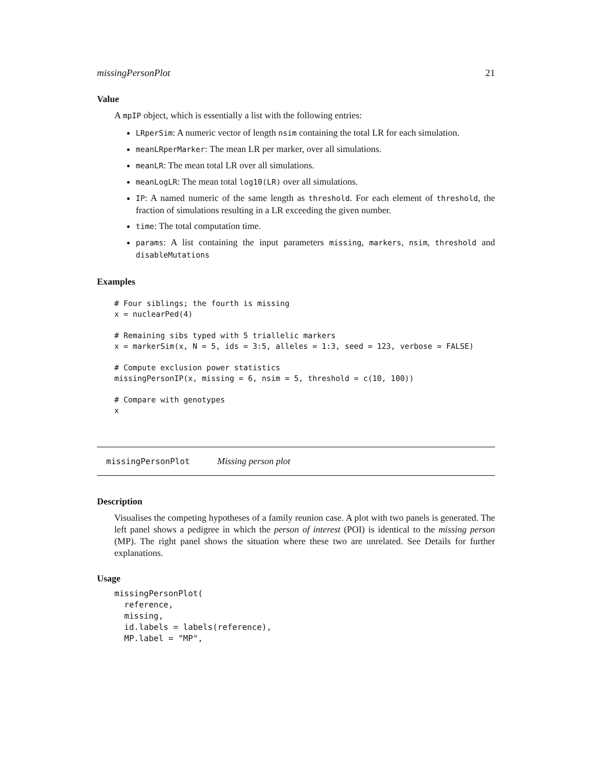missingPersonPlot 21
Value
A mpIP object, which is essentially a list with the following entries:
LRperSim: A numeric vector of length nsim containing the total LR for each simulation.
meanLRperMarker: The mean LR per marker, over all simulations.
meanLR: The mean total LR over all simulations.
meanLogLR: The mean total log10(LR) over all simulations.
IP: A named numeric of the same length as threshold. For each element of threshold, the fraction of simulations resulting in a LR exceeding the given number.
time: The total computation time.
params: A list containing the input parameters missing, markers, nsim, threshold and disableMutations
Examples
# Four siblings; the fourth is missing
x = nuclearPed(4)

# Remaining sibs typed with 5 triallelic markers
x = markerSim(x, N = 5, ids = 3:5, alleles = 1:3, seed = 123, verbose = FALSE)

# Compute exclusion power statistics
missingPersonIP(x, missing = 6, nsim = 5, threshold = c(10, 100))

# Compare with genotypes
x
missingPersonPlot Missing person plot
Description
Visualises the competing hypotheses of a family reunion case. A plot with two panels is generated. The left panel shows a pedigree in which the person of interest (POI) is identical to the missing person (MP). The right panel shows the situation where these two are unrelated. See Details for further explanations.
Usage
missingPersonPlot(
  reference,
  missing,
  id.labels = labels(reference),
  MP.label = "MP",